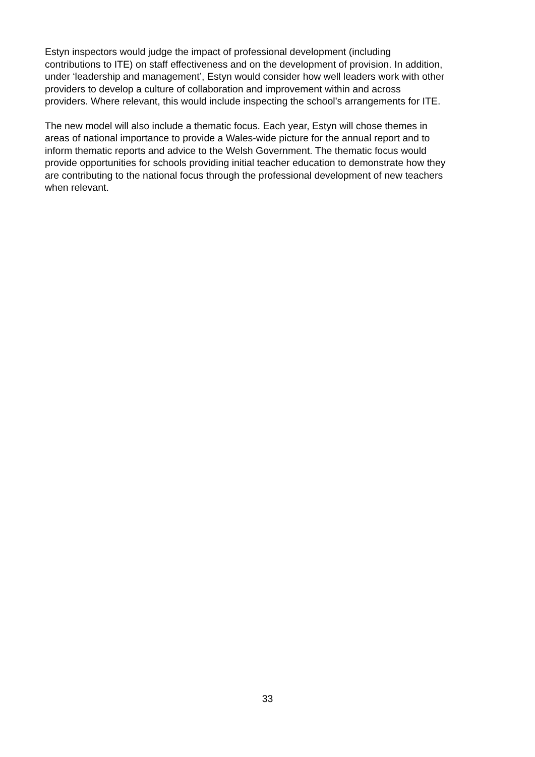Estyn inspectors would judge the impact of professional development (including
contributions to ITE) on staff effectiveness and on the development of provision. In addition,
under ‘leadership and management’, Estyn would consider how well leaders work with other
providers to develop a culture of collaboration and improvement within and across
providers. Where relevant, this would include inspecting the school’s arrangements for ITE.
The new model will also include a thematic focus. Each year, Estyn will chose themes in
areas of national importance to provide a Wales-wide picture for the annual report and to
inform thematic reports and advice to the Welsh Government. The thematic focus would
provide opportunities for schools providing initial teacher education to demonstrate how they
are contributing to the national focus through the professional development of new teachers
when relevant.
33